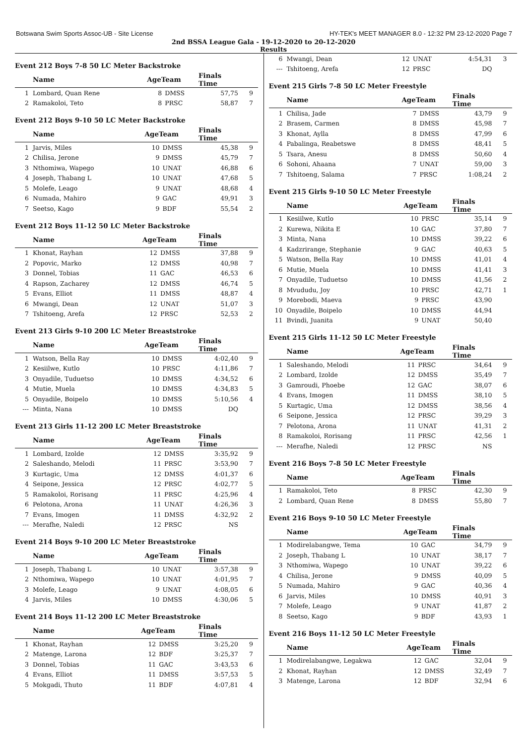Botswana Swim Sports Assoc-UB - Site License HY-TEK's MEET MANAGER 8.0 - 12:32 PM 23-12-2020 Page 7
2nd BSSA League Gala - 19-12-2020 to 20-12-2020
Results
Event 212 Boys 7-8 50 LC Meter Backstroke
| | Name | AgeTeam | | Finals Time | |
| --- | --- | --- | --- | --- | --- |
| 1 | Lombard, Quan Rene | 8 | DMSS | 57,75 | 9 |
| 2 | Ramakoloi, Teto | 8 | PRSC | 58,87 | 7 |
Event 212 Boys 9-10 50 LC Meter Backstroke
| | Name | AgeTeam | | Finals Time | |
| --- | --- | --- | --- | --- | --- |
| 1 | Jarvis, Miles | 10 | DMSS | 45,38 | 9 |
| 2 | Chilisa, Jerone | 9 | DMSS | 45,79 | 7 |
| 3 | Nthomiwa, Wapego | 10 | UNAT | 46,88 | 6 |
| 4 | Joseph, Thabang L | 10 | UNAT | 47,68 | 5 |
| 5 | Molefe, Leago | 9 | UNAT | 48,68 | 4 |
| 6 | Numada, Mahiro | 9 | GAC | 49,91 | 3 |
| 7 | Seetso, Kago | 9 | BDF | 55,54 | 2 |
Event 212 Boys 11-12 50 LC Meter Backstroke
| | Name | AgeTeam | | Finals Time | |
| --- | --- | --- | --- | --- | --- |
| 1 | Khonat, Rayhan | 12 | DMSS | 37,88 | 9 |
| 2 | Popovic, Marko | 12 | DMSS | 40,98 | 7 |
| 3 | Donnel, Tobias | 11 | GAC | 46,53 | 6 |
| 4 | Rapson, Zacharey | 12 | DMSS | 46,74 | 5 |
| 5 | Evans, Elliot | 11 | DMSS | 48,87 | 4 |
| 6 | Mwangi, Dean | 12 | UNAT | 51,07 | 3 |
| 7 | Tshitoeng, Arefa | 12 | PRSC | 52,53 | 2 |
Event 213 Girls 9-10 200 LC Meter Breaststroke
| | Name | AgeTeam | | Finals Time | |
| --- | --- | --- | --- | --- | --- |
| 1 | Watson, Bella Ray | 10 | DMSS | 4:02,40 | 9 |
| 2 | Kesiilwe, Kutlo | 10 | PRSC | 4:11,86 | 7 |
| 3 | Onyadile, Tuduetso | 10 | DMSS | 4:34,52 | 6 |
| 4 | Mutie, Muela | 10 | DMSS | 4:34,83 | 5 |
| 5 | Onyadile, Boipelo | 10 | DMSS | 5:10,56 | 4 |
| --- | Minta, Nana | 10 | DMSS | DQ | |
Event 213 Girls 11-12 200 LC Meter Breaststroke
| | Name | AgeTeam | | Finals Time | |
| --- | --- | --- | --- | --- | --- |
| 1 | Lombard, Izolde | 12 | DMSS | 3:35,92 | 9 |
| 2 | Saleshando, Melodi | 11 | PRSC | 3:53,90 | 7 |
| 3 | Kurtagic, Uma | 12 | DMSS | 4:01,37 | 6 |
| 4 | Seipone, Jessica | 12 | PRSC | 4:02,77 | 5 |
| 5 | Ramakoloi, Rorisang | 11 | PRSC | 4:25,96 | 4 |
| 6 | Pelotona, Arona | 11 | UNAT | 4:26,36 | 3 |
| 7 | Evans, Imogen | 11 | DMSS | 4:32,92 | 2 |
| --- | Merafhe, Naledi | 12 | PRSC | NS | |
Event 214 Boys 9-10 200 LC Meter Breaststroke
| | Name | AgeTeam | | Finals Time | |
| --- | --- | --- | --- | --- | --- |
| 1 | Joseph, Thabang L | 10 | UNAT | 3:57,38 | 9 |
| 2 | Nthomiwa, Wapego | 10 | UNAT | 4:01,95 | 7 |
| 3 | Molefe, Leago | 9 | UNAT | 4:08,05 | 6 |
| 4 | Jarvis, Miles | 10 | DMSS | 4:30,06 | 5 |
Event 214 Boys 11-12 200 LC Meter Breaststroke
| | Name | AgeTeam | | Finals Time | |
| --- | --- | --- | --- | --- | --- |
| 1 | Khonat, Rayhan | 12 | DMSS | 3:25,20 | 9 |
| 2 | Matenge, Larona | 12 | BDF | 3:25,37 | 7 |
| 3 | Donnel, Tobias | 11 | GAC | 3:43,53 | 6 |
| 4 | Evans, Elliot | 11 | DMSS | 3:57,53 | 5 |
| 5 | Mokgadi, Thuto | 11 | BDF | 4:07,81 | 4 |
| 6 | Mwangi, Dean | 12 | UNAT | 4:54,31 | 3 |
| --- | Tshitoeng, Arefa | 12 | PRSC | DQ | |
Event 215 Girls 7-8 50 LC Meter Freestyle
| | Name | AgeTeam | | Finals Time | |
| --- | --- | --- | --- | --- | --- |
| 1 | Chilisa, Jade | 7 | DMSS | 43,79 | 9 |
| 2 | Brasem, Carmen | 8 | DMSS | 45,98 | 7 |
| 3 | Khonat, Aylla | 8 | DMSS | 47,99 | 6 |
| 4 | Pabalinga, Reabetswe | 8 | DMSS | 48,41 | 5 |
| 5 | Tsara, Anesu | 8 | DMSS | 50,60 | 4 |
| 6 | Sohoni, Ahaana | 7 | UNAT | 59,00 | 3 |
| 7 | Tshitoeng, Salama | 7 | PRSC | 1:08,24 | 2 |
Event 215 Girls 9-10 50 LC Meter Freestyle
| | Name | AgeTeam | | Finals Time | |
| --- | --- | --- | --- | --- | --- |
| 1 | Kesiilwe, Kutlo | 10 | PRSC | 35,14 | 9 |
| 2 | Kurewa, Nikita E | 10 | GAC | 37,80 | 7 |
| 3 | Minta, Nana | 10 | DMSS | 39,22 | 6 |
| 4 | Kadzrirange, Stephanie | 9 | GAC | 40,63 | 5 |
| 5 | Watson, Bella Ray | 10 | DMSS | 41,01 | 4 |
| 6 | Mutie, Muela | 10 | DMSS | 41,41 | 3 |
| 7 | Onyadile, Tuduetso | 10 | DMSS | 41,56 | 2 |
| 8 | Mvududu, Joy | 10 | PRSC | 42,71 | 1 |
| 9 | Morebodi, Maeva | 9 | PRSC | 43,90 | |
| 10 | Onyadile, Boipelo | 10 | DMSS | 44,94 | |
| 11 | Bvindi, Juanita | 9 | UNAT | 50,40 | |
Event 215 Girls 11-12 50 LC Meter Freestyle
| | Name | AgeTeam | | Finals Time | |
| --- | --- | --- | --- | --- | --- |
| 1 | Saleshando, Melodi | 11 | PRSC | 34,64 | 9 |
| 2 | Lombard, Izolde | 12 | DMSS | 35,49 | 7 |
| 3 | Gamroudi, Phoebe | 12 | GAC | 38,07 | 6 |
| 4 | Evans, Imogen | 11 | DMSS | 38,10 | 5 |
| 5 | Kurtagic, Uma | 12 | DMSS | 38,56 | 4 |
| 6 | Seipone, Jessica | 12 | PRSC | 39,29 | 3 |
| 7 | Pelotona, Arona | 11 | UNAT | 41,31 | 2 |
| 8 | Ramakoloi, Rorisang | 11 | PRSC | 42,56 | 1 |
| --- | Merafhe, Naledi | 12 | PRSC | NS | |
Event 216 Boys 7-8 50 LC Meter Freestyle
| | Name | AgeTeam | | Finals Time | |
| --- | --- | --- | --- | --- | --- |
| 1 | Ramakoloi, Teto | 8 | PRSC | 42,30 | 9 |
| 2 | Lombard, Quan Rene | 8 | DMSS | 55,80 | 7 |
Event 216 Boys 9-10 50 LC Meter Freestyle
| | Name | AgeTeam | | Finals Time | |
| --- | --- | --- | --- | --- | --- |
| 1 | Modirelabangwe, Tema | 10 | GAC | 34,79 | 9 |
| 2 | Joseph, Thabang L | 10 | UNAT | 38,17 | 7 |
| 3 | Nthomiwa, Wapego | 10 | UNAT | 39,22 | 6 |
| 4 | Chilisa, Jerone | 9 | DMSS | 40,09 | 5 |
| 5 | Numada, Mahiro | 9 | GAC | 40,36 | 4 |
| 6 | Jarvis, Miles | 10 | DMSS | 40,91 | 3 |
| 7 | Molefe, Leago | 9 | UNAT | 41,87 | 2 |
| 8 | Seetso, Kago | 9 | BDF | 43,93 | 1 |
Event 216 Boys 11-12 50 LC Meter Freestyle
| | Name | AgeTeam | | Finals Time | |
| --- | --- | --- | --- | --- | --- |
| 1 | Modirelabangwe, Legakwa | 12 | GAC | 32,04 | 9 |
| 2 | Khonat, Rayhan | 12 | DMSS | 32,49 | 7 |
| 3 | Matenge, Larona | 12 | BDF | 32,94 | 6 |